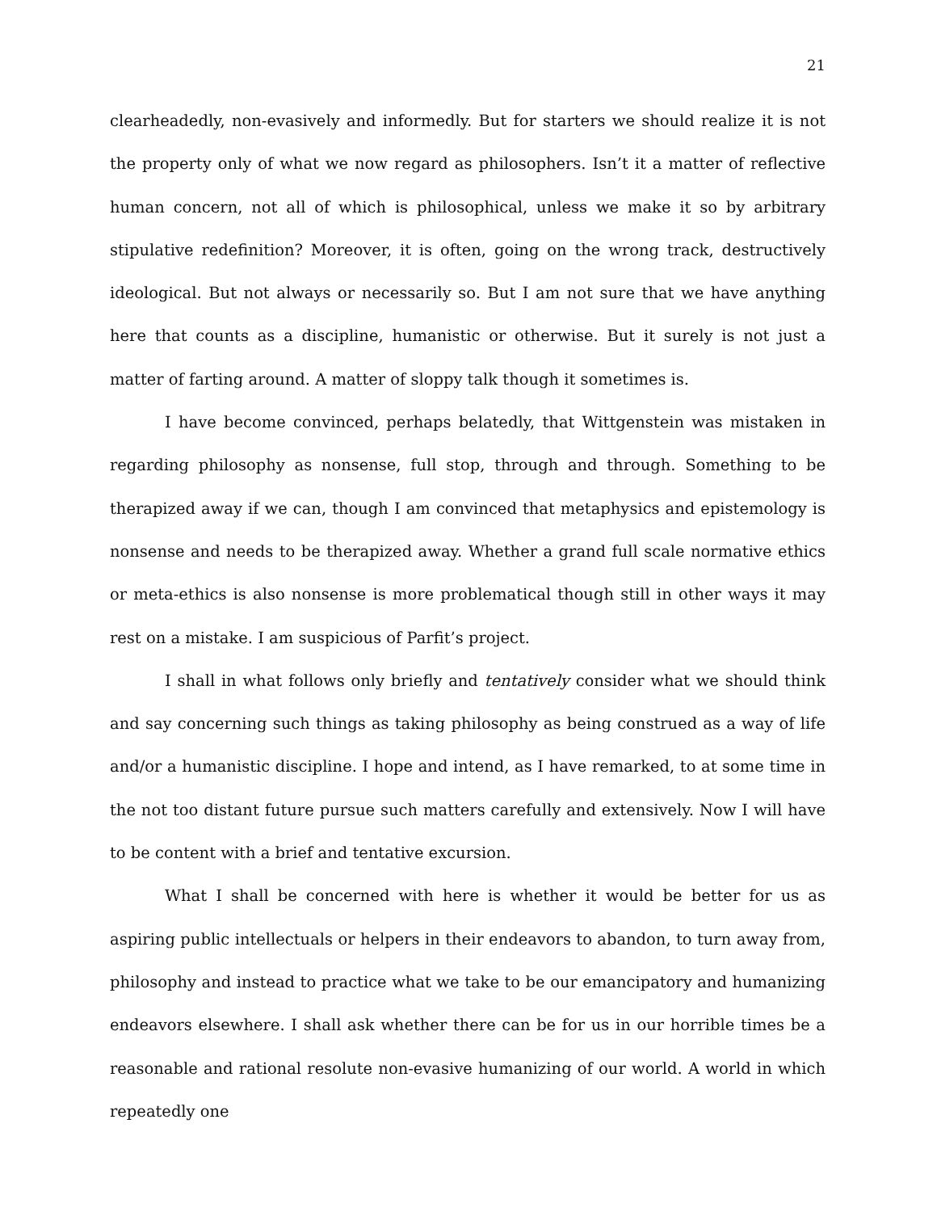21
clearheadedly, non-evasively and informedly. But for starters we should realize it is not the property only of what we now regard as philosophers. Isn’t it a matter of reflective human concern, not all of which is philosophical, unless we make it so by arbitrary stipulative redefinition? Moreover, it is often, going on the wrong track, destructively ideological. But not always or necessarily so. But I am not sure that we have anything here that counts as a discipline, humanistic or otherwise. But it surely is not just a matter of farting around. A matter of sloppy talk though it sometimes is.
I have become convinced, perhaps belatedly, that Wittgenstein was mistaken in regarding philosophy as nonsense, full stop, through and through. Something to be therapized away if we can, though I am convinced that metaphysics and epistemology is nonsense and needs to be therapized away. Whether a grand full scale normative ethics or meta-ethics is also nonsense is more problematical though still in other ways it may rest on a mistake. I am suspicious of Parfit’s project.
I shall in what follows only briefly and tentatively consider what we should think and say concerning such things as taking philosophy as being construed as a way of life and/or a humanistic discipline. I hope and intend, as I have remarked, to at some time in the not too distant future pursue such matters carefully and extensively. Now I will have to be content with a brief and tentative excursion.
What I shall be concerned with here is whether it would be better for us as aspiring public intellectuals or helpers in their endeavors to abandon, to turn away from, philosophy and instead to practice what we take to be our emancipatory and humanizing endeavors elsewhere. I shall ask whether there can be for us in our horrible times be a reasonable and rational resolute non-evasive humanizing of our world. A world in which repeatedly one